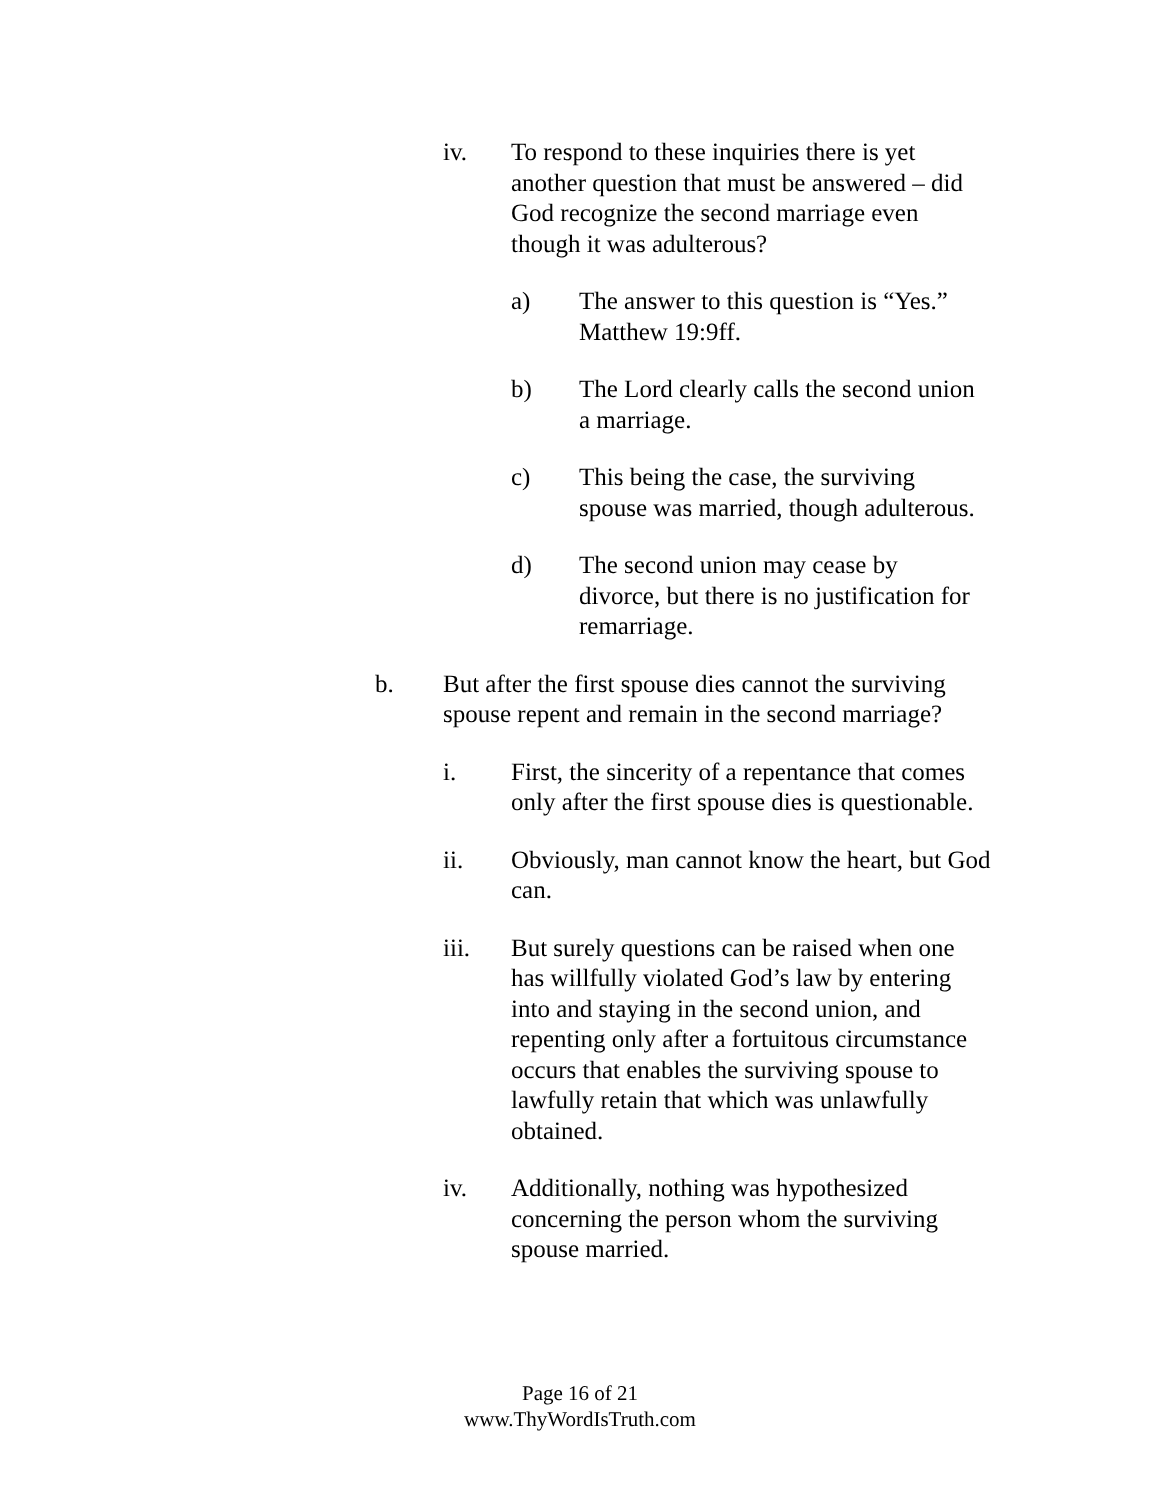iv. To respond to these inquiries there is yet another question that must be answered – did God recognize the second marriage even though it was adulterous?
a) The answer to this question is “Yes.” Matthew 19:9ff.
b) The Lord clearly calls the second union a marriage.
c) This being the case, the surviving spouse was married, though adulterous.
d) The second union may cease by divorce, but there is no justification for remarriage.
b. But after the first spouse dies cannot the surviving spouse repent and remain in the second marriage?
i. First, the sincerity of a repentance that comes only after the first spouse dies is questionable.
ii. Obviously, man cannot know the heart, but God can.
iii. But surely questions can be raised when one has willfully violated God’s law by entering into and staying in the second union, and repenting only after a fortuitous circumstance occurs that enables the surviving spouse to lawfully retain that which was unlawfully obtained.
iv. Additionally, nothing was hypothesized concerning the person whom the surviving spouse married.
Page 16 of 21
www.ThyWordIsTruth.com